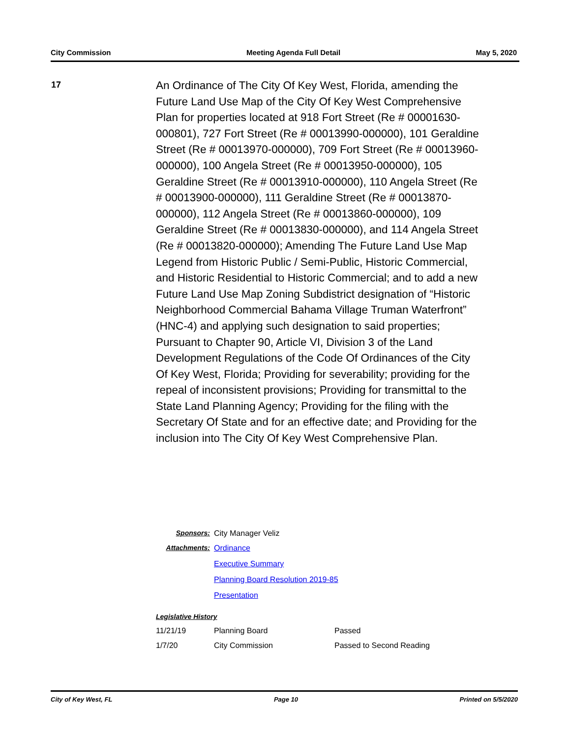City Commission Meeting Agenda Full Detail May 5, 2020
17
An Ordinance of The City Of Key West, Florida, amending the Future Land Use Map of the City Of Key West Comprehensive Plan for properties located at 918 Fort Street (Re # 00001630-000801), 727 Fort Street (Re # 00013990-000000), 101 Geraldine Street (Re # 00013970-000000), 709 Fort Street (Re # 00013960-000000), 100 Angela Street (Re # 00013950-000000), 105 Geraldine Street (Re # 00013910-000000), 110 Angela Street (Re # 00013900-000000), 111 Geraldine Street (Re # 00013870-000000), 112 Angela Street (Re # 00013860-000000), 109 Geraldine Street (Re # 00013830-000000), and 114 Angela Street (Re # 00013820-000000); Amending The Future Land Use Map Legend from Historic Public / Semi-Public, Historic Commercial, and Historic Residential to Historic Commercial; and to add a new Future Land Use Map Zoning Subdistrict designation of “Historic Neighborhood Commercial Bahama Village Truman Waterfront” (HNC-4) and applying such designation to said properties; Pursuant to Chapter 90, Article VI, Division 3 of the Land Development Regulations of the Code Of Ordinances of the City Of Key West, Florida; Providing for severability; providing for the repeal of inconsistent provisions; Providing for transmittal to the State Land Planning Agency; Providing for the filing with the Secretary Of State and for an effective date; and Providing for the inclusion into The City Of Key West Comprehensive Plan.
Sponsors: City Manager Veliz
Attachments: Ordinance
Executive Summary
Planning Board Resolution 2019-85
Presentation
Legislative History
| 11/21/19 | Planning Board | Passed |
| 1/7/20 | City Commission | Passed to Second Reading |
City of Key West, FL Page 10 Printed on 5/5/2020